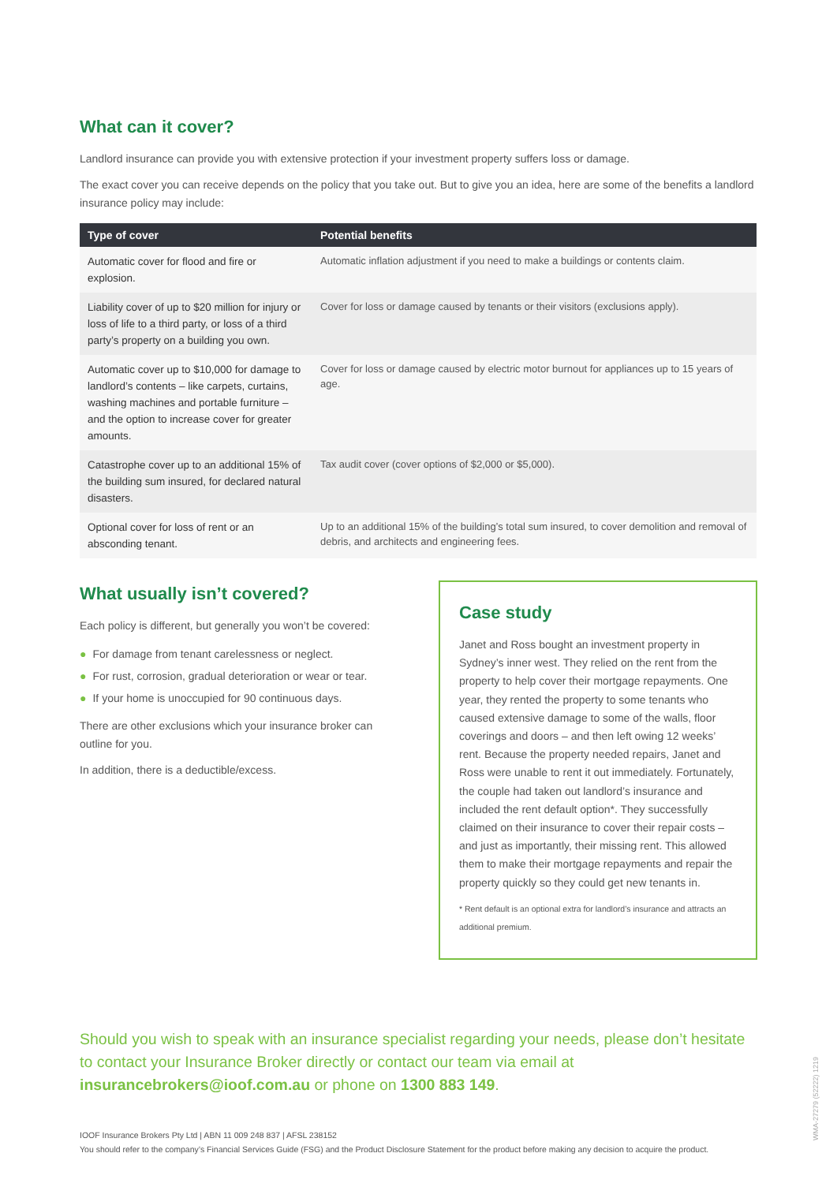What can it cover?
Landlord insurance can provide you with extensive protection if your investment property suffers loss or damage.
The exact cover you can receive depends on the policy that you take out. But to give you an idea, here are some of the benefits a landlord insurance policy may include:
| Type of cover | Potential benefits |
| --- | --- |
| Automatic cover for flood and fire or explosion. | Automatic inflation adjustment if you need to make a buildings or contents claim. |
| Liability cover of up to $20 million for injury or loss of life to a third party, or loss of a third party’s property on a building you own. | Cover for loss or damage caused by tenants or their visitors (exclusions apply). |
| Automatic cover up to $10,000 for damage to landlord’s contents – like carpets, curtains, washing machines and portable furniture – and the option to increase cover for greater amounts. | Cover for loss or damage caused by electric motor burnout for appliances up to 15 years of age. |
| Catastrophe cover up to an additional 15% of the building sum insured, for declared natural disasters. | Tax audit cover (cover options of $2,000 or $5,000). |
| Optional cover for loss of rent or an absconding tenant. | Up to an additional 15% of the building’s total sum insured, to cover demolition and removal of debris, and architects and engineering fees. |
What usually isn’t covered?
Each policy is different, but generally you won’t be covered:
● For damage from tenant carelessness or neglect.
● For rust, corrosion, gradual deterioration or wear or tear.
● If your home is unoccupied for 90 continuous days.
There are other exclusions which your insurance broker can outline for you.
In addition, there is a deductible/excess.
Case study
Janet and Ross bought an investment property in Sydney’s inner west. They relied on the rent from the property to help cover their mortgage repayments. One year, they rented the property to some tenants who caused extensive damage to some of the walls, floor coverings and doors – and then left owing 12 weeks’ rent. Because the property needed repairs, Janet and Ross were unable to rent it out immediately. Fortunately, the couple had taken out landlord’s insurance and included the rent default option*. They successfully claimed on their insurance to cover their repair costs – and just as importantly, their missing rent. This allowed them to make their mortgage repayments and repair the property quickly so they could get new tenants in.
* Rent default is an optional extra for landlord’s insurance and attracts an additional premium.
Should you wish to speak with an insurance specialist regarding your needs, please don’t hesitate to contact your Insurance Broker directly or contact our team via email at insurancebrokers@ioof.com.au or phone on 1300 883 149.
IOOF Insurance Brokers Pty Ltd | ABN 11 009 248 837 | AFSL 238152
You should refer to the company’s Financial Services Guide (FSG) and the Product Disclosure Statement for the product before making any decision to acquire the product.
WMA-27279 (52222) 1219